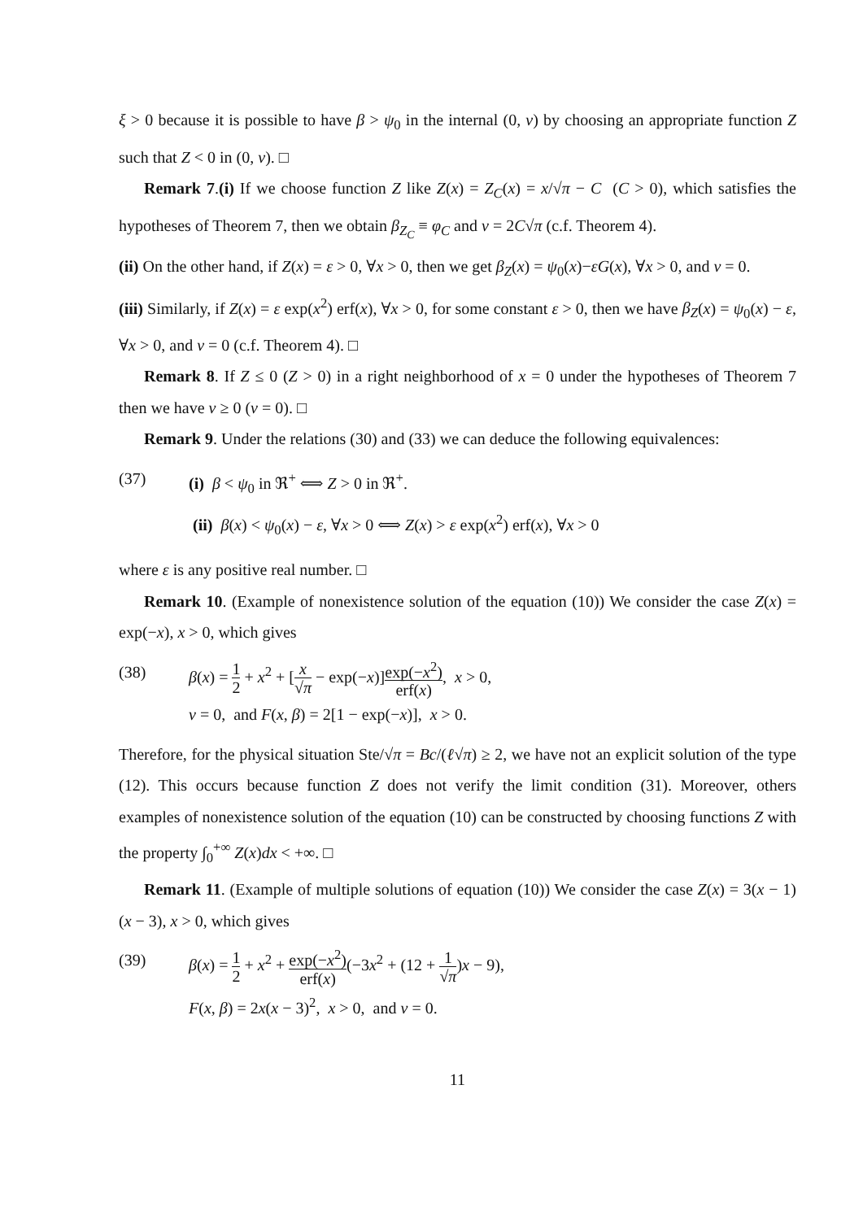ξ > 0 because it is possible to have β > ψ<sub>0</sub> in the internal (0, ν) by choosing an appropriate function Z such that Z < 0 in (0, ν). □
Remark 7.(i) If we choose function Z like Z(x) = Z<sub>C</sub>(x) = x/√π − C (C > 0), which satisfies the hypotheses of Theorem 7, then we obtain β<sub>Z<sub>C</sub></sub> ≡ φ<sub>C</sub> and ν = 2C√π (c.f. Theorem 4).
(ii) On the other hand, if Z(x) = ε > 0, ∀x > 0, then we get β<sub>Z</sub>(x) = ψ<sub>0</sub>(x)−εG(x), ∀x > 0, and ν = 0.
(iii) Similarly, if Z(x) = ε exp(x<sup>2</sup>) erf(x), ∀x > 0, for some constant ε > 0, then we have β<sub>Z</sub>(x) = ψ<sub>0</sub>(x) − ε, ∀x > 0, and ν = 0 (c.f. Theorem 4). □
Remark 8. If Z ≤ 0 (Z > 0) in a right neighborhood of x = 0 under the hypotheses of Theorem 7 then we have ν ≥ 0 (ν = 0). □
Remark 9. Under the relations (30) and (33) we can deduce the following equivalences:
(37) (i) β < ψ<sub>0</sub> in ℜ<sup>+</sup> ⟺ Z > 0 in ℜ<sup>+</sup>.
(ii) β(x) < ψ<sub>0</sub>(x) − ε, ∀x > 0 ⟺ Z(x) > ε exp(x<sup>2</sup>) erf(x), ∀x > 0
where ε is any positive real number. □
Remark 10. (Example of nonexistence solution of the equation (10)) We consider the case Z(x) = exp(−x), x > 0, which gives
(38) β(x) = 1 2 + x<sup>2</sup> + [x √π − exp(−x)]exp(−x<sup>2</sup>) erf(x), x > 0,
ν = 0, and F(x, β) = 2[1 − exp(−x)], x > 0.
Therefore, for the physical situation Ste/√π = Bc/(ℓ√π) ≥ 2, we have not an explicit solution of the type (12). This occurs because function Z does not verify the limit condition (31). Moreover, others examples of nonexistence solution of the equation (10) can be constructed by choosing functions Z with the property ∫<sub>0</sub><sup>+∞</sup> Z(x)dx < +∞. □
Remark 11. (Example of multiple solutions of equation (10)) We consider the case Z(x) = 3(x − 1)(x − 3), x > 0, which gives
(39) β(x) = 1 2 + x<sup>2</sup> + exp(−x<sup>2</sup>) erf(x)(−3x<sup>2</sup> + (12 + 1 √π)x − 9),
F(x, β) = 2x(x − 3)<sup>2</sup>, x > 0, and ν = 0.
11